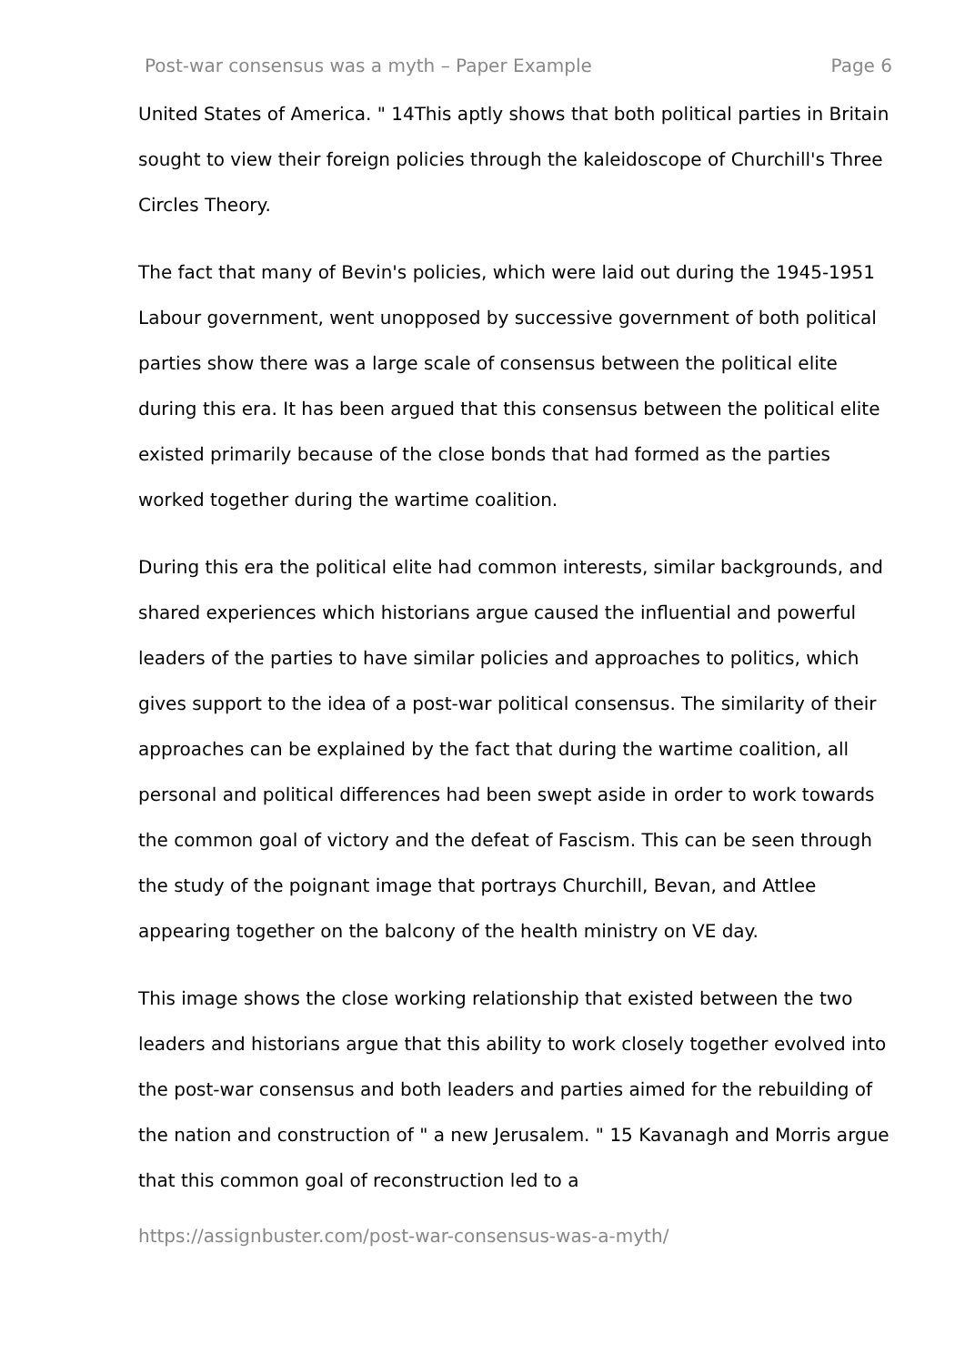Post-war consensus was a myth – Paper Example Page 6
United States of America. " 14This aptly shows that both political parties in Britain sought to view their foreign policies through the kaleidoscope of Churchill's Three Circles Theory.
The fact that many of Bevin's policies, which were laid out during the 1945-1951 Labour government, went unopposed by successive government of both political parties show there was a large scale of consensus between the political elite during this era. It has been argued that this consensus between the political elite existed primarily because of the close bonds that had formed as the parties worked together during the wartime coalition.
During this era the political elite had common interests, similar backgrounds, and shared experiences which historians argue caused the influential and powerful leaders of the parties to have similar policies and approaches to politics, which gives support to the idea of a post-war political consensus. The similarity of their approaches can be explained by the fact that during the wartime coalition, all personal and political differences had been swept aside in order to work towards the common goal of victory and the defeat of Fascism. This can be seen through the study of the poignant image that portrays Churchill, Bevan, and Attlee appearing together on the balcony of the health ministry on VE day.
This image shows the close working relationship that existed between the two leaders and historians argue that this ability to work closely together evolved into the post-war consensus and both leaders and parties aimed for the rebuilding of the nation and construction of " a new Jerusalem. " 15 Kavanagh and Morris argue that this common goal of reconstruction led to a
https://assignbuster.com/post-war-consensus-was-a-myth/